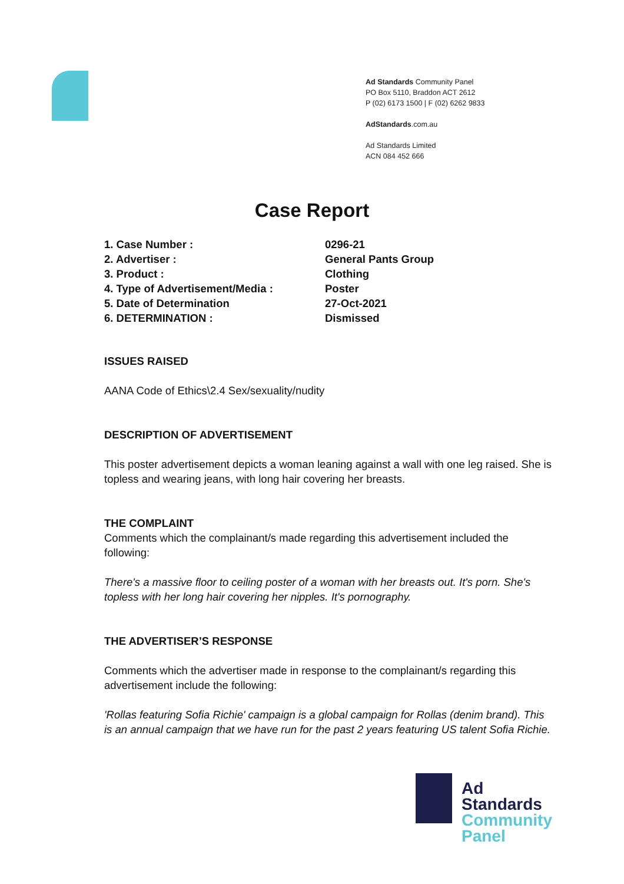Ad Standards Community Panel
PO Box 5110, Braddon ACT 2612
P (02) 6173 1500 | F (02) 6262 9833
AdStandards.com.au
Ad Standards Limited
ACN 084 452 666
Case Report
1. Case Number : 0296-21
2. Advertiser : General Pants Group
3. Product : Clothing
4. Type of Advertisement/Media : Poster
5. Date of Determination 27-Oct-2021
6. DETERMINATION : Dismissed
ISSUES RAISED
AANA Code of Ethics\2.4 Sex/sexuality/nudity
DESCRIPTION OF ADVERTISEMENT
This poster advertisement depicts a woman leaning against a wall with one leg raised. She is topless and wearing jeans, with long hair covering her breasts.
THE COMPLAINT
Comments which the complainant/s made regarding this advertisement included the following:
There's a massive floor to ceiling poster of a woman with her breasts out. It's porn. She's topless with her long hair covering her nipples. It's pornography.
THE ADVERTISER’S RESPONSE
Comments which the advertiser made in response to the complainant/s regarding this advertisement include the following:
'Rollas featuring Sofia Richie' campaign is a global campaign for Rollas (denim brand). This is an annual campaign that we have run for the past 2 years featuring US talent Sofia Richie.
Ad
Standards
Community
Panel